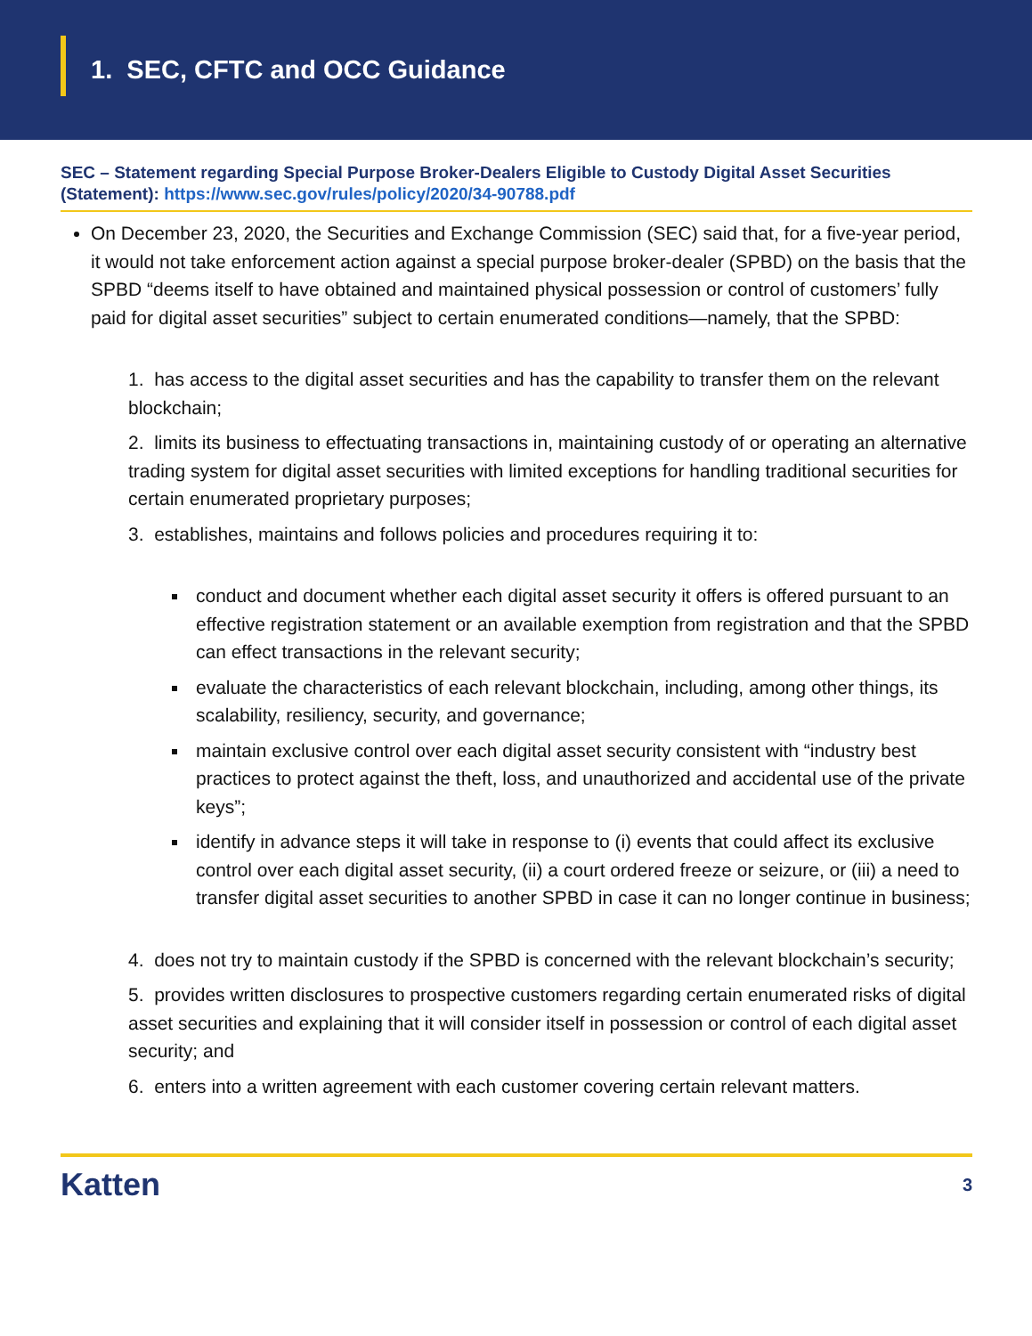1. SEC, CFTC and OCC Guidance
SEC – Statement regarding Special Purpose Broker-Dealers Eligible to Custody Digital Asset Securities (Statement): https://www.sec.gov/rules/policy/2020/34-90788.pdf
On December 23, 2020, the Securities and Exchange Commission (SEC) said that, for a five-year period, it would not take enforcement action against a special purpose broker-dealer (SPBD) on the basis that the SPBD “deems itself to have obtained and maintained physical possession or control of customers’ fully paid for digital asset securities” subject to certain enumerated conditions—namely, that the SPBD:
1. has access to the digital asset securities and has the capability to transfer them on the relevant blockchain;
2. limits its business to effectuating transactions in, maintaining custody of or operating an alternative trading system for digital asset securities with limited exceptions for handling traditional securities for certain enumerated proprietary purposes;
3. establishes, maintains and follows policies and procedures requiring it to:
conduct and document whether each digital asset security it offers is offered pursuant to an effective registration statement or an available exemption from registration and that the SPBD can effect transactions in the relevant security;
evaluate the characteristics of each relevant blockchain, including, among other things, its scalability, resiliency, security, and governance;
maintain exclusive control over each digital asset security consistent with “industry best practices to protect against the theft, loss, and unauthorized and accidental use of the private keys”;
identify in advance steps it will take in response to (i) events that could affect its exclusive control over each digital asset security, (ii) a court ordered freeze or seizure, or (iii) a need to transfer digital asset securities to another SPBD in case it can no longer continue in business;
4. does not try to maintain custody if the SPBD is concerned with the relevant blockchain’s security;
5. provides written disclosures to prospective customers regarding certain enumerated risks of digital asset securities and explaining that it will consider itself in possession or control of each digital asset security; and
6. enters into a written agreement with each customer covering certain relevant matters.
Katten 3